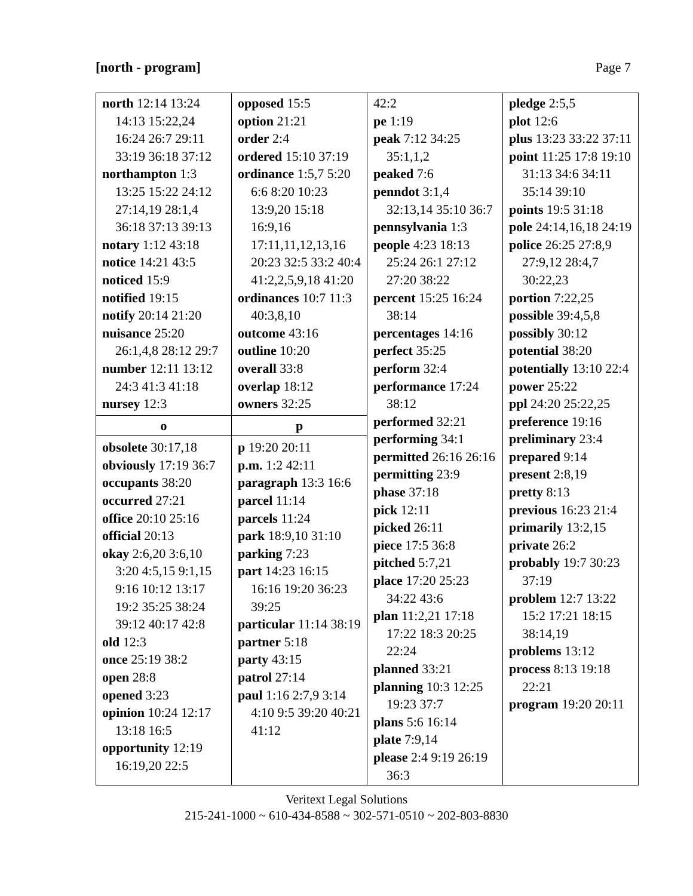[north - program] Page 7
| north 12:14 13:24 14:13 15:22,24 16:24 26:7 29:11 33:19 36:18 37:12 northampton 1:3 13:25 15:22 24:12 27:14,19 28:1,4 36:18 37:13 39:13 notary 1:12 43:18 notice 14:21 43:5 noticed 15:9 notified 19:15 notify 20:14 21:20 nuisance 25:20 26:1,4,8 28:12 29:7 number 12:11 13:12 24:3 41:3 41:18 nursey 12:3 o obsolete 30:17,18 obviously 17:19 36:7 occupants 38:20 occurred 27:21 office 20:10 25:16 official 20:13 okay 2:6,20 3:6,10 3:20 4:5,15 9:1,15 9:16 10:12 13:17 19:2 35:25 38:24 39:12 40:17 42:8 old 12:3 once 25:19 38:2 open 28:8 opened 3:23 opinion 10:24 12:17 13:18 16:5 opportunity 12:19 16:19,20 22:5 | opposed 15:5 option 21:21 order 2:4 ordered 15:10 37:19 ordinance 1:5,7 5:20 6:6 8:20 10:23 13:9,20 15:18 16:9,16 17:11,11,12,13,16 20:23 32:5 33:2 40:4 41:2,2,5,9,18 41:20 ordinances 10:7 11:3 40:3,8,10 outcome 43:16 outline 10:20 overall 33:8 overlap 18:12 owners 32:25 p p 19:20 20:11 p.m. 1:2 42:11 paragraph 13:3 16:6 parcel 11:14 parcels 11:24 park 18:9,10 31:10 parking 7:23 part 14:23 16:15 16:16 19:20 36:23 39:25 particular 11:14 38:19 partner 5:18 party 43:15 patrol 27:14 paul 1:16 2:7,9 3:14 4:10 9:5 39:20 40:21 41:12 | 42:2 pe 1:19 peak 7:12 34:25 35:1,1,2 peaked 7:6 penndot 3:1,4 32:13,14 35:10 36:7 pennsylvania 1:3 people 4:23 18:13 25:24 26:1 27:12 27:20 38:22 percent 15:25 16:24 38:14 percentages 14:16 perfect 35:25 perform 32:4 performance 17:24 38:12 performed 32:21 performing 34:1 permitted 26:16 26:16 permitting 23:9 phase 37:18 pick 12:11 picked 26:11 piece 17:5 36:8 pitched 5:7,21 place 17:20 25:23 34:22 43:6 plan 11:2,21 17:18 17:22 18:3 20:25 22:24 planned 33:21 planning 10:3 12:25 19:23 37:7 plans 5:6 16:14 plate 7:9,14 please 2:4 9:19 26:19 36:3 | pledge 2:5,5 plot 12:6 plus 13:23 33:22 37:11 point 11:25 17:8 19:10 31:13 34:6 34:11 35:14 39:10 points 19:5 31:18 pole 24:14,16,18 24:19 police 26:25 27:8,9 27:9,12 28:4,7 30:22,23 portion 7:22,25 possible 39:4,5,8 possibly 30:12 potential 38:20 potentially 13:10 22:4 power 25:22 ppl 24:20 25:22,25 preference 19:16 preliminary 23:4 prepared 9:14 present 2:8,19 pretty 8:13 previous 16:23 21:4 primarily 13:2,15 private 26:2 probably 19:7 30:23 37:19 problem 12:7 13:22 15:2 17:21 18:15 38:14,19 problems 13:12 process 8:13 19:18 22:21 program 19:20 20:11 |
Veritext Legal Solutions
215-241-1000 ~ 610-434-8588 ~ 302-571-0510 ~ 202-803-8830